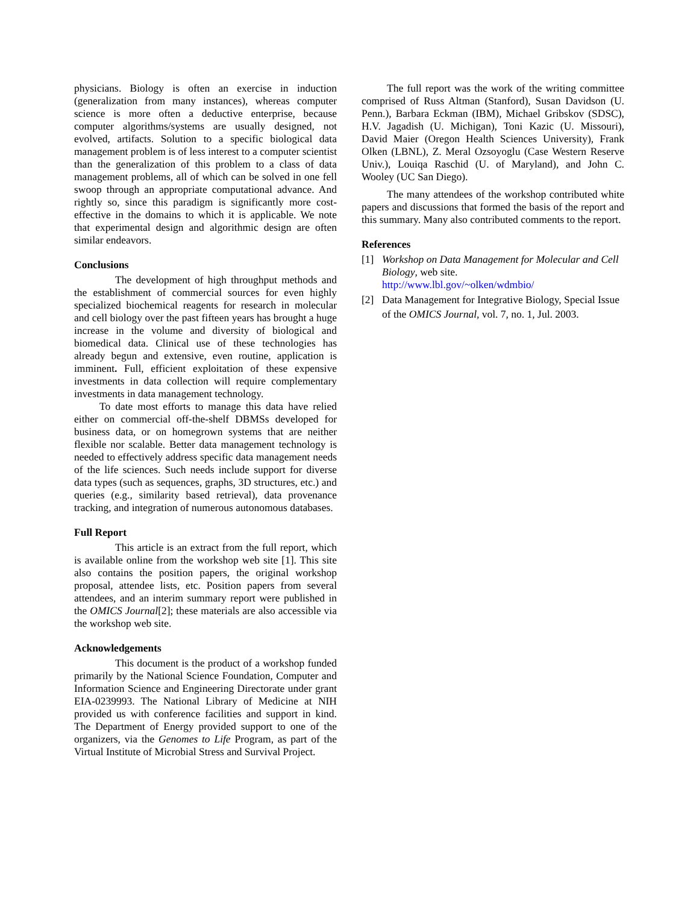physicians. Biology is often an exercise in induction (generalization from many instances), whereas computer science is more often a deductive enterprise, because computer algorithms/systems are usually designed, not evolved, artifacts. Solution to a specific biological data management problem is of less interest to a computer scientist than the generalization of this problem to a class of data management problems, all of which can be solved in one fell swoop through an appropriate computational advance. And rightly so, since this paradigm is significantly more cost-effective in the domains to which it is applicable. We note that experimental design and algorithmic design are often similar endeavors.
Conclusions
The development of high throughput methods and the establishment of commercial sources for even highly specialized biochemical reagents for research in molecular and cell biology over the past fifteen years has brought a huge increase in the volume and diversity of biological and biomedical data. Clinical use of these technologies has already begun and extensive, even routine, application is imminent. Full, efficient exploitation of these expensive investments in data collection will require complementary investments in data management technology.
To date most efforts to manage this data have relied either on commercial off-the-shelf DBMSs developed for business data, or on homegrown systems that are neither flexible nor scalable. Better data management technology is needed to effectively address specific data management needs of the life sciences. Such needs include support for diverse data types (such as sequences, graphs, 3D structures, etc.) and queries (e.g., similarity based retrieval), data provenance tracking, and integration of numerous autonomous databases.
Full Report
This article is an extract from the full report, which is available online from the workshop web site [1]. This site also contains the position papers, the original workshop proposal, attendee lists, etc. Position papers from several attendees, and an interim summary report were published in the OMICS Journal[2]; these materials are also accessible via the workshop web site.
Acknowledgements
This document is the product of a workshop funded primarily by the National Science Foundation, Computer and Information Science and Engineering Directorate under grant EIA-0239993. The National Library of Medicine at NIH provided us with conference facilities and support in kind. The Department of Energy provided support to one of the organizers, via the Genomes to Life Program, as part of the Virtual Institute of Microbial Stress and Survival Project.
The full report was the work of the writing committee comprised of Russ Altman (Stanford), Susan Davidson (U. Penn.), Barbara Eckman (IBM), Michael Gribskov (SDSC), H.V. Jagadish (U. Michigan), Toni Kazic (U. Missouri), David Maier (Oregon Health Sciences University), Frank Olken (LBNL), Z. Meral Ozsoyoglu (Case Western Reserve Univ.), Louiqa Raschid (U. of Maryland), and John C. Wooley (UC San Diego).
The many attendees of the workshop contributed white papers and discussions that formed the basis of the report and this summary. Many also contributed comments to the report.
References
[1] Workshop on Data Management for Molecular and Cell Biology, web site.
http://www.lbl.gov/~olken/wdmbio/
[2] Data Management for Integrative Biology, Special Issue of the OMICS Journal, vol. 7, no. 1, Jul. 2003.